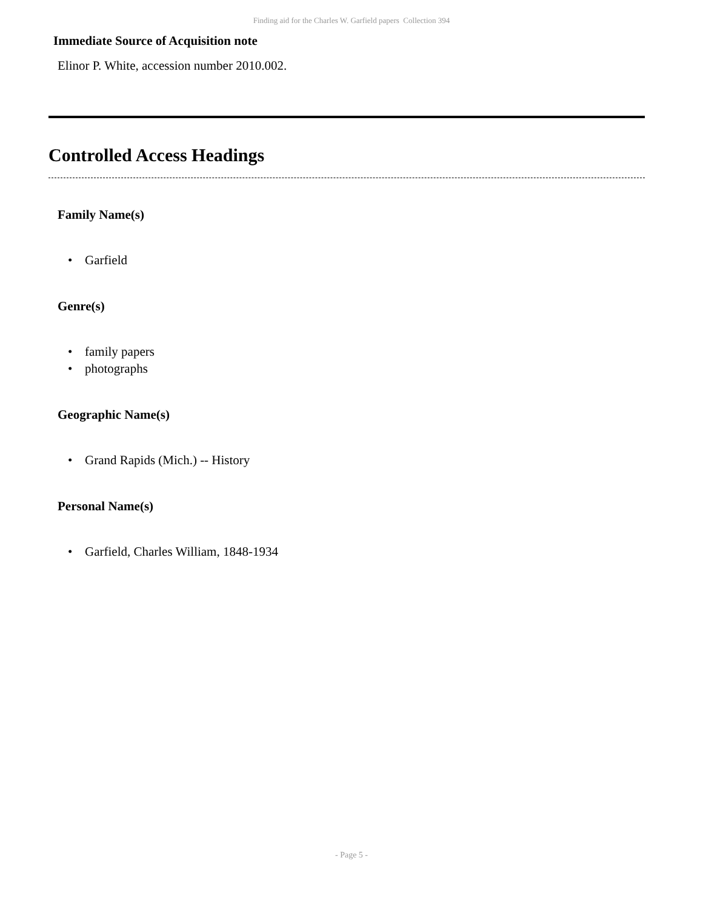Finding aid for the Charles W. Garfield papers Collection 394
Immediate Source of Acquisition note
Elinor P. White, accession number 2010.002.
Controlled Access Headings
Family Name(s)
• Garfield
Genre(s)
• family papers
• photographs
Geographic Name(s)
• Grand Rapids (Mich.) -- History
Personal Name(s)
• Garfield, Charles William, 1848-1934
- Page 5 -